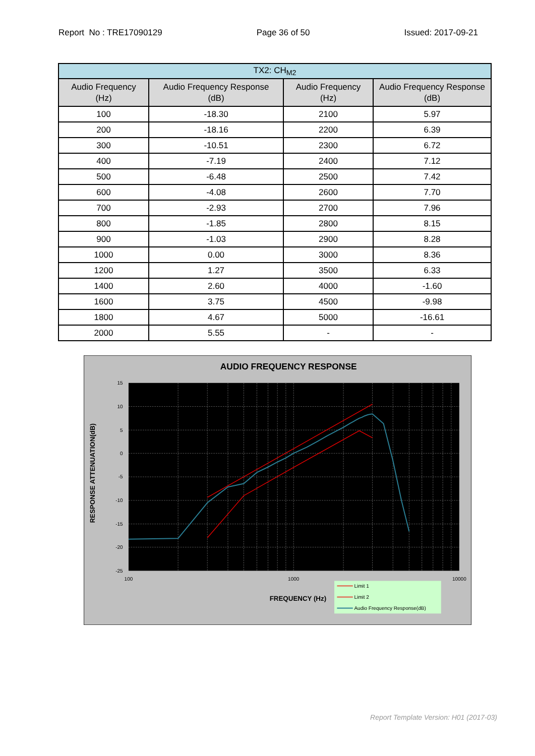Report No : TRE17090129 Page 36 of 50 Issued: 2017-09-21
| TX2: CH<sub>M2</sub> | | | |
| --- | --- | --- | --- |
| Audio Frequency (Hz) | Audio Frequency Response (dB) | Audio Frequency (Hz) | Audio Frequency Response (dB) |
| 100 | -18.30 | 2100 | 5.97 |
| 200 | -18.16 | 2200 | 6.39 |
| 300 | -10.51 | 2300 | 6.72 |
| 400 | -7.19 | 2400 | 7.12 |
| 500 | -6.48 | 2500 | 7.42 |
| 600 | -4.08 | 2600 | 7.70 |
| 700 | -2.93 | 2700 | 7.96 |
| 800 | -1.85 | 2800 | 8.15 |
| 900 | -1.03 | 2900 | 8.28 |
| 1000 | 0.00 | 3000 | 8.36 |
| 1200 | 1.27 | 3500 | 6.33 |
| 1400 | 2.60 | 4000 | -1.60 |
| 1600 | 3.75 | 4500 | -9.98 |
| 1800 | 4.67 | 5000 | -16.61 |
| 2000 | 5.55 | - | - |
AUDIO FREQUENCY RESPONSE
15
10
5
0
-5
-10
-15
-20
-25
100
1000
10000
RESPONSE ATTENUATION(dB)
FREQUENCY (Hz)
Limit 1
Limit 2
Audio Frequency Response(dB)
Report Template Version: H01 (2017-03)